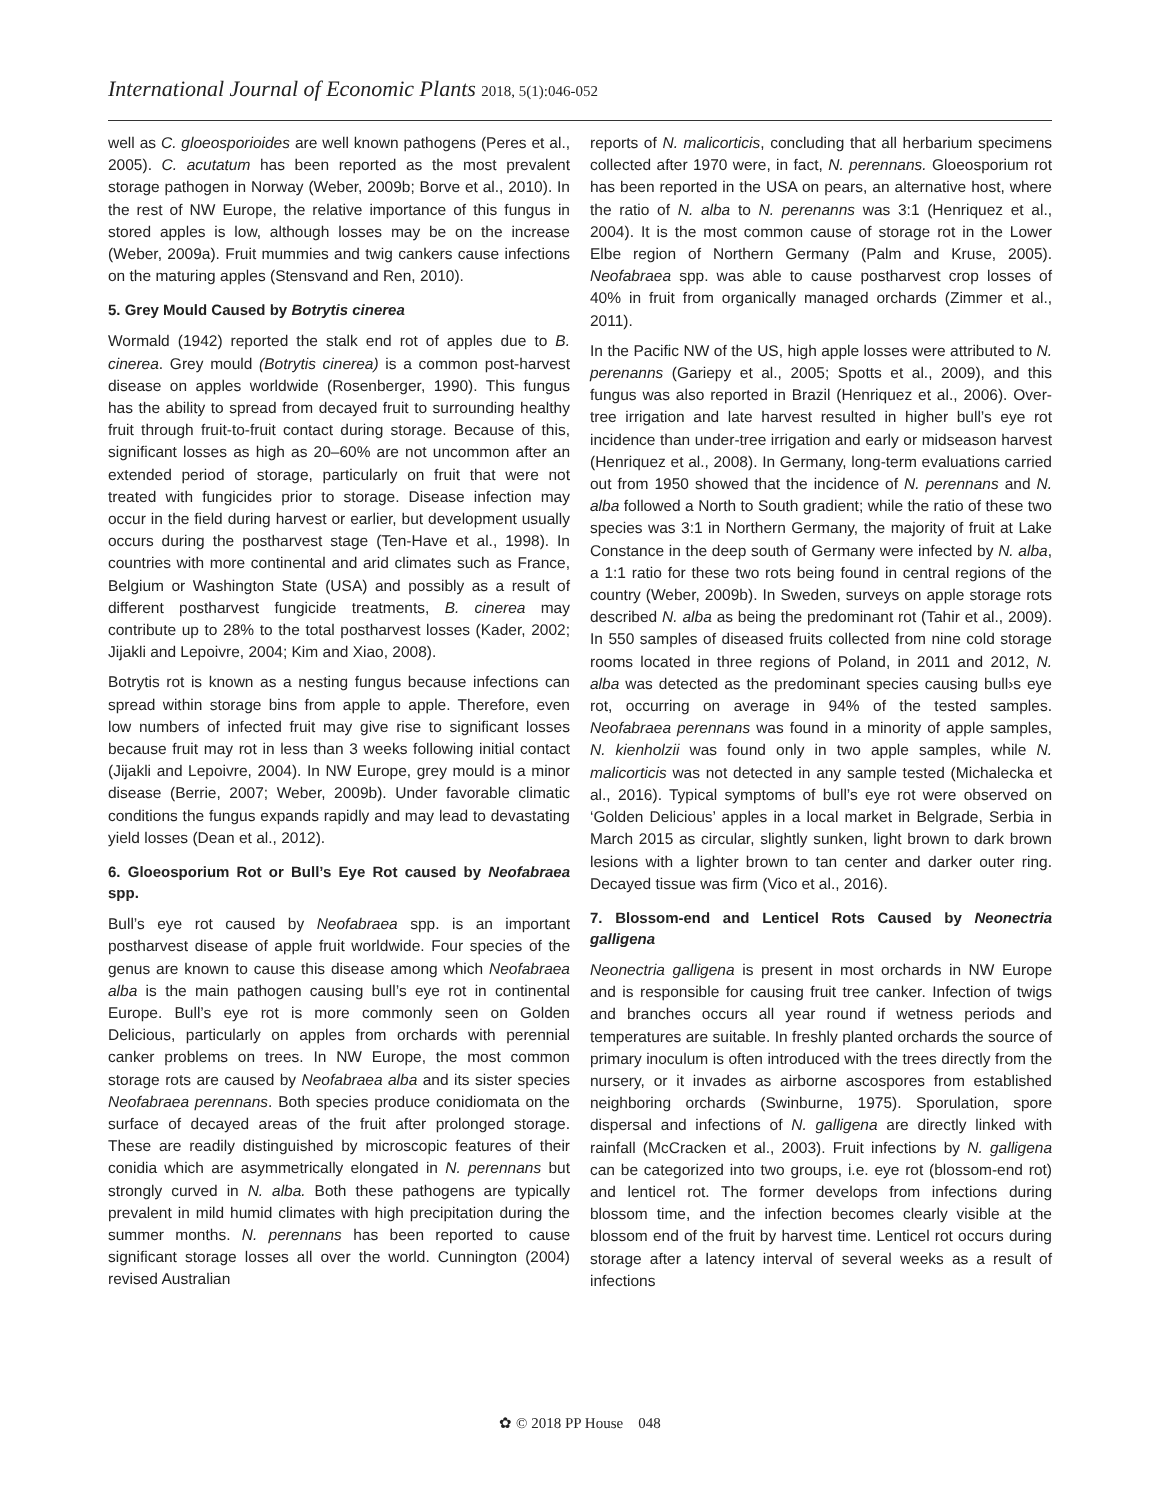International Journal of Economic Plants 2018, 5(1):046-052
well as C. gloeosporioides are well known pathogens (Peres et al., 2005). C. acutatum has been reported as the most prevalent storage pathogen in Norway (Weber, 2009b; Borve et al., 2010). In the rest of NW Europe, the relative importance of this fungus in stored apples is low, although losses may be on the increase (Weber, 2009a). Fruit mummies and twig cankers cause infections on the maturing apples (Stensvand and Ren, 2010).
5. Grey Mould Caused by Botrytis cinerea
Wormald (1942) reported the stalk end rot of apples due to B. cinerea. Grey mould (Botrytis cinerea) is a common post-harvest disease on apples worldwide (Rosenberger, 1990). This fungus has the ability to spread from decayed fruit to surrounding healthy fruit through fruit-to-fruit contact during storage. Because of this, significant losses as high as 20–60% are not uncommon after an extended period of storage, particularly on fruit that were not treated with fungicides prior to storage. Disease infection may occur in the field during harvest or earlier, but development usually occurs during the postharvest stage (Ten-Have et al., 1998). In countries with more continental and arid climates such as France, Belgium or Washington State (USA) and possibly as a result of different postharvest fungicide treatments, B. cinerea may contribute up to 28% to the total postharvest losses (Kader, 2002; Jijakli and Lepoivre, 2004; Kim and Xiao, 2008).
Botrytis rot is known as a nesting fungus because infections can spread within storage bins from apple to apple. Therefore, even low numbers of infected fruit may give rise to significant losses because fruit may rot in less than 3 weeks following initial contact (Jijakli and Lepoivre, 2004). In NW Europe, grey mould is a minor disease (Berrie, 2007; Weber, 2009b). Under favorable climatic conditions the fungus expands rapidly and may lead to devastating yield losses (Dean et al., 2012).
6. Gloeosporium Rot or Bull’s Eye Rot caused by Neofabraea spp.
Bull’s eye rot caused by Neofabraea spp. is an important postharvest disease of apple fruit worldwide. Four species of the genus are known to cause this disease among which Neofabraea alba is the main pathogen causing bull’s eye rot in continental Europe. Bull’s eye rot is more commonly seen on Golden Delicious, particularly on apples from orchards with perennial canker problems on trees. In NW Europe, the most common storage rots are caused by Neofabraea alba and its sister species Neofabraea perennans. Both species produce conidiomata on the surface of decayed areas of the fruit after prolonged storage. These are readily distinguished by microscopic features of their conidia which are asymmetrically elongated in N. perennans but strongly curved in N. alba. Both these pathogens are typically prevalent in mild humid climates with high precipitation during the summer months. N. perennans has been reported to cause significant storage losses all over the world. Cunnington (2004) revised Australian
reports of N. malicorticis, concluding that all herbarium specimens collected after 1970 were, in fact, N. perennans. Gloeosporium rot has been reported in the USA on pears, an alternative host, where the ratio of N. alba to N. perenanns was 3:1 (Henriquez et al., 2004). It is the most common cause of storage rot in the Lower Elbe region of Northern Germany (Palm and Kruse, 2005). Neofabraea spp. was able to cause postharvest crop losses of 40% in fruit from organically managed orchards (Zimmer et al., 2011).
In the Pacific NW of the US, high apple losses were attributed to N. perenanns (Gariepy et al., 2005; Spotts et al., 2009), and this fungus was also reported in Brazil (Henriquez et al., 2006). Over-tree irrigation and late harvest resulted in higher bull’s eye rot incidence than under-tree irrigation and early or midseason harvest (Henriquez et al., 2008). In Germany, long-term evaluations carried out from 1950 showed that the incidence of N. perennans and N. alba followed a North to South gradient; while the ratio of these two species was 3:1 in Northern Germany, the majority of fruit at Lake Constance in the deep south of Germany were infected by N. alba, a 1:1 ratio for these two rots being found in central regions of the country (Weber, 2009b). In Sweden, surveys on apple storage rots described N. alba as being the predominant rot (Tahir et al., 2009). In 550 samples of diseased fruits collected from nine cold storage rooms located in three regions of Poland, in 2011 and 2012, N. alba was detected as the predominant species causing bull›s eye rot, occurring on average in 94% of the tested samples. Neofabraea perennans was found in a minority of apple samples, N. kienholzii was found only in two apple samples, while N. malicorticis was not detected in any sample tested (Michalecka et al., 2016). Typical symptoms of bull’s eye rot were observed on ‘Golden Delicious’ apples in a local market in Belgrade, Serbia in March 2015 as circular, slightly sunken, light brown to dark brown lesions with a lighter brown to tan center and darker outer ring. Decayed tissue was firm (Vico et al., 2016).
7. Blossom-end and Lenticel Rots Caused by Neonectria galligena
Neonectria galligena is present in most orchards in NW Europe and is responsible for causing fruit tree canker. Infection of twigs and branches occurs all year round if wetness periods and temperatures are suitable. In freshly planted orchards the source of primary inoculum is often introduced with the trees directly from the nursery, or it invades as airborne ascospores from established neighboring orchards (Swinburne, 1975). Sporulation, spore dispersal and infections of N. galligena are directly linked with rainfall (McCracken et al., 2003). Fruit infections by N. galligena can be categorized into two groups, i.e. eye rot (blossom-end rot) and lenticel rot. The former develops from infections during blossom time, and the infection becomes clearly visible at the blossom end of the fruit by harvest time. Lenticel rot occurs during storage after a latency interval of several weeks as a result of infections
✿ © 2018 PP House 048